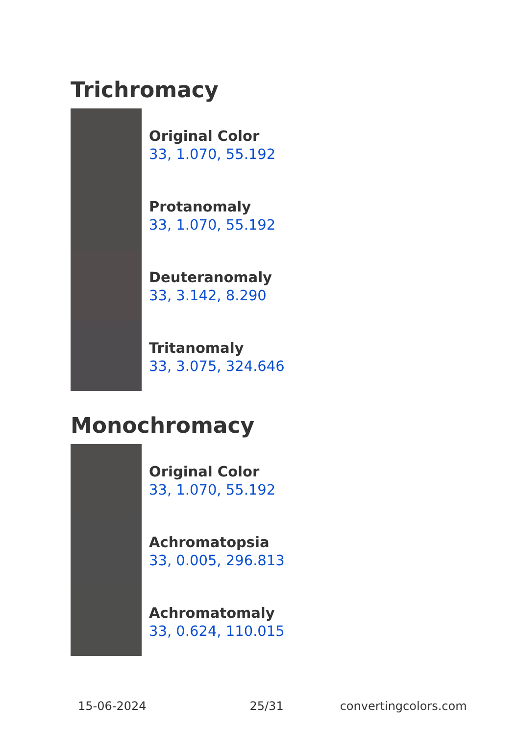Trichromacy
Original Color
33, 1.070, 55.192
Protanomaly
33, 1.070, 55.192
Deuteranomaly
33, 3.142, 8.290
Tritanomaly
33, 3.075, 324.646
Monochromacy
Original Color
33, 1.070, 55.192
Achromatopsia
33, 0.005, 296.813
Achromatomaly
33, 0.624, 110.015
15-06-2024 25/31 convertingcolors.com